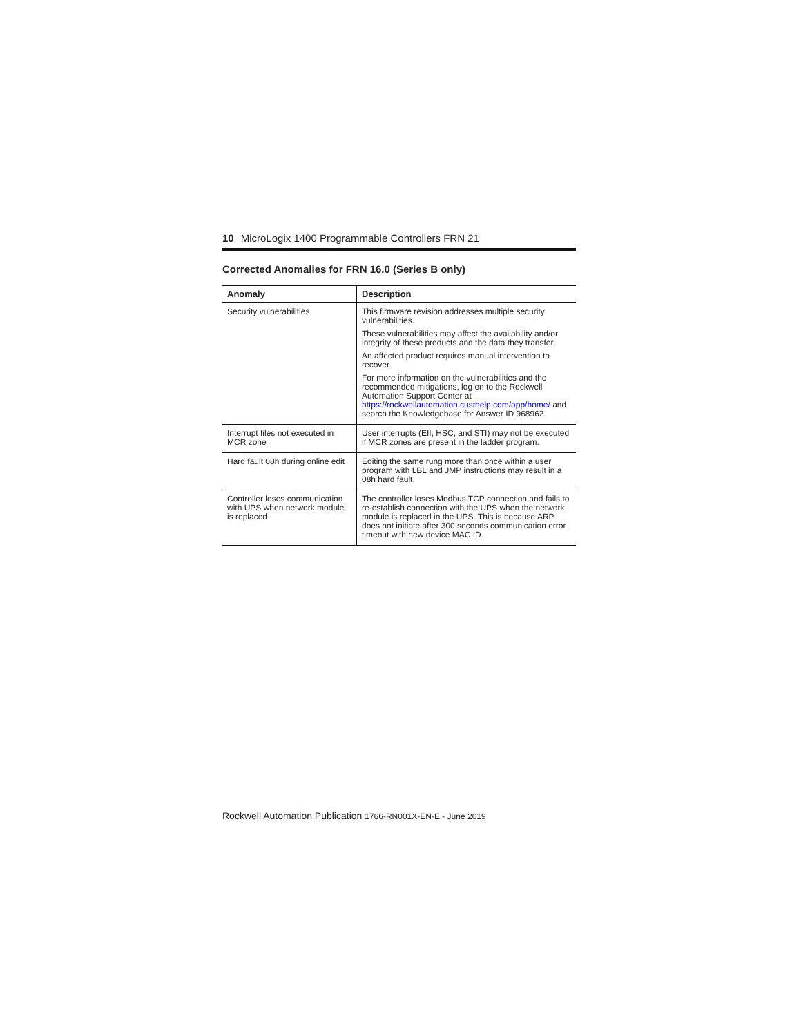10 MicroLogix 1400 Programmable Controllers FRN 21
Corrected Anomalies for FRN 16.0 (Series B only)
| Anomaly | Description |
| --- | --- |
| Security vulnerabilities | This firmware revision addresses multiple security vulnerabilities. These vulnerabilities may affect the availability and/or integrity of these products and the data they transfer. An affected product requires manual intervention to recover. For more information on the vulnerabilities and the recommended mitigations, log on to the Rockwell Automation Support Center at https://rockwellautomation.custhelp.com/app/home/ and search the Knowledgebase for Answer ID 968962. |
| Interrupt files not executed in MCR zone | User interrupts (EII, HSC, and STI) may not be executed if MCR zones are present in the ladder program. |
| Hard fault 08h during online edit | Editing the same rung more than once within a user program with LBL and JMP instructions may result in a 08h hard fault. |
| Controller loses communication with UPS when network module is replaced | The controller loses Modbus TCP connection and fails to re-establish connection with the UPS when the network module is replaced in the UPS. This is because ARP does not initiate after 300 seconds communication error timeout with new device MAC ID. |
Rockwell Automation Publication 1766-RN001X-EN-E - June 2019